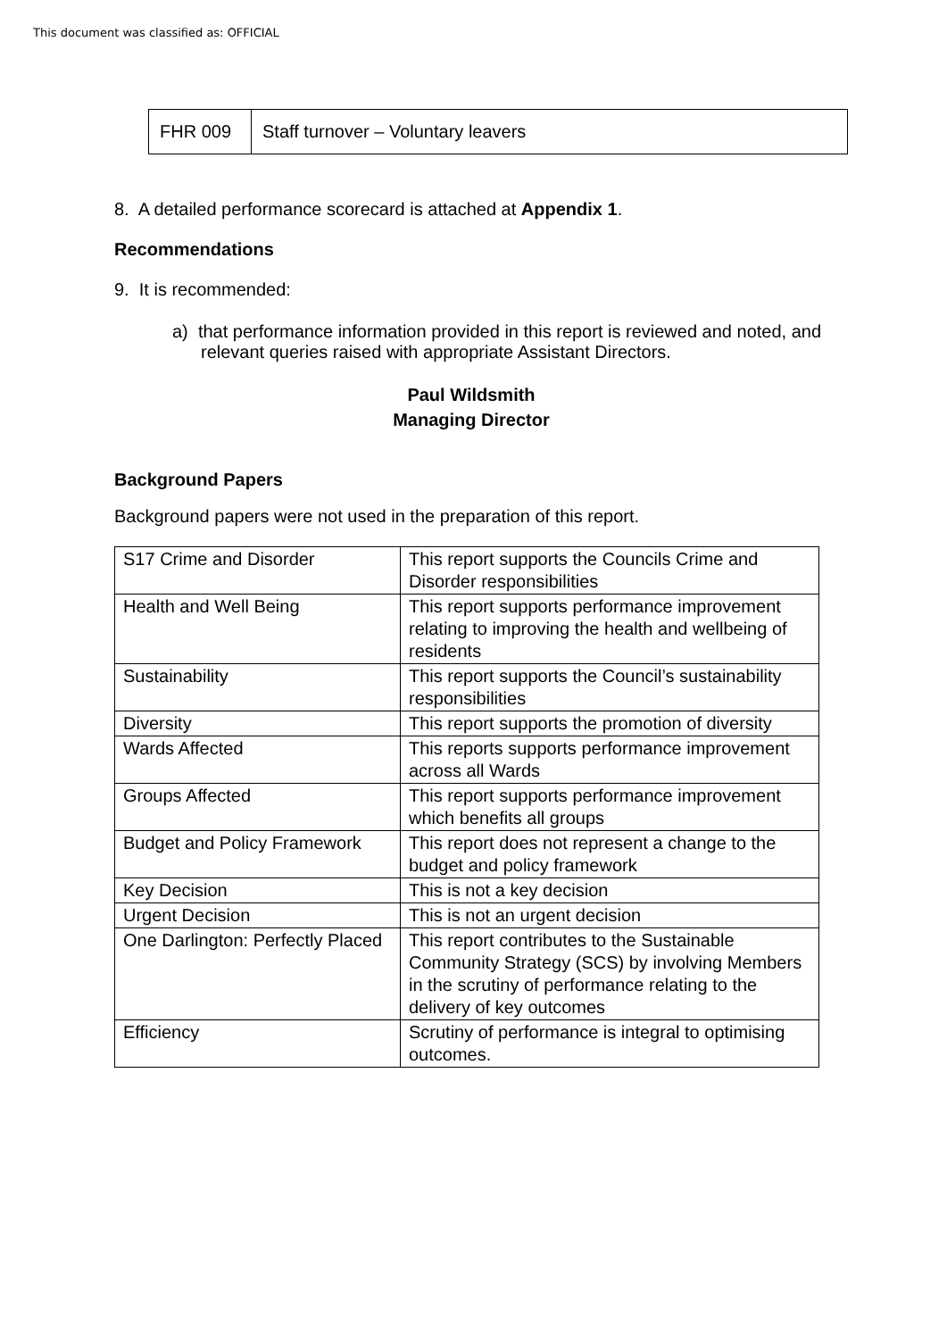This document was classified as: OFFICIAL
| FHR 009 | Staff turnover – Voluntary leavers |
8. A detailed performance scorecard is attached at Appendix 1.
Recommendations
9. It is recommended:
a) that performance information provided in this report is reviewed and noted, and relevant queries raised with appropriate Assistant Directors.
Paul Wildsmith
Managing Director
Background Papers
Background papers were not used in the preparation of this report.
| S17 Crime and Disorder | This report supports the Councils Crime and Disorder responsibilities |
| Health and Well Being | This report supports performance improvement relating to improving the health and wellbeing of residents |
| Sustainability | This report supports the Council’s sustainability responsibilities |
| Diversity | This report supports the promotion of diversity |
| Wards Affected | This reports supports performance improvement across all Wards |
| Groups Affected | This report supports performance improvement which benefits all groups |
| Budget and Policy Framework | This report does not represent a change to the budget and policy framework |
| Key Decision | This is not a key decision |
| Urgent Decision | This is not an urgent decision |
| One Darlington: Perfectly Placed | This report contributes to the Sustainable Community Strategy (SCS) by involving Members in the scrutiny of performance relating to the delivery of key outcomes |
| Efficiency | Scrutiny of performance is integral to optimising outcomes. |